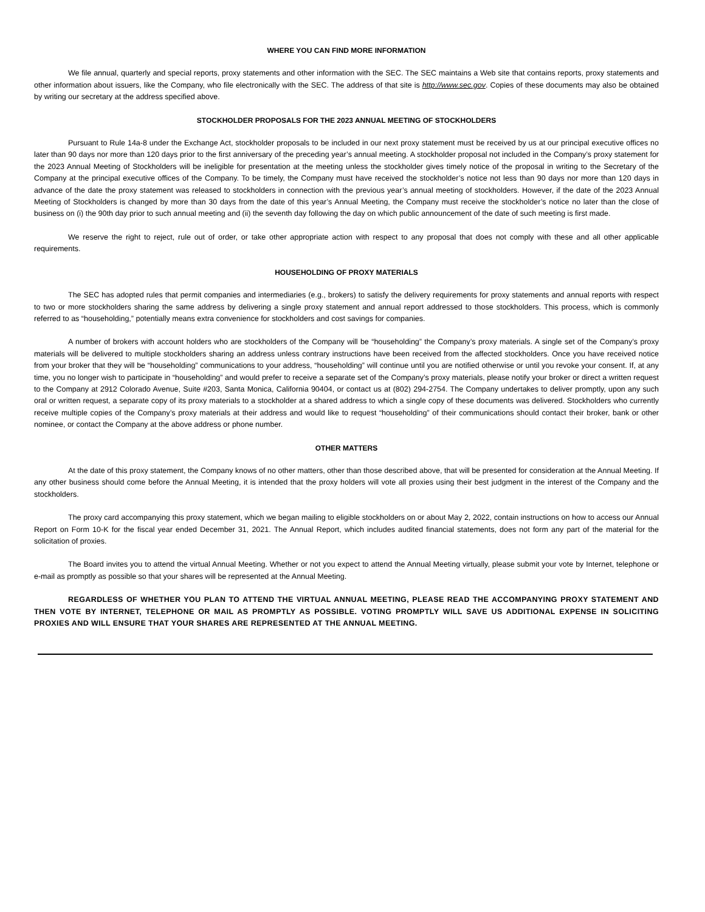WHERE YOU CAN FIND MORE INFORMATION
We file annual, quarterly and special reports, proxy statements and other information with the SEC. The SEC maintains a Web site that contains reports, proxy statements and other information about issuers, like the Company, who file electronically with the SEC. The address of that site is http://www.sec.gov. Copies of these documents may also be obtained by writing our secretary at the address specified above.
STOCKHOLDER PROPOSALS FOR THE 2023 ANNUAL MEETING OF STOCKHOLDERS
Pursuant to Rule 14a-8 under the Exchange Act, stockholder proposals to be included in our next proxy statement must be received by us at our principal executive offices no later than 90 days nor more than 120 days prior to the first anniversary of the preceding year’s annual meeting. A stockholder proposal not included in the Company’s proxy statement for the 2023 Annual Meeting of Stockholders will be ineligible for presentation at the meeting unless the stockholder gives timely notice of the proposal in writing to the Secretary of the Company at the principal executive offices of the Company. To be timely, the Company must have received the stockholder’s notice not less than 90 days nor more than 120 days in advance of the date the proxy statement was released to stockholders in connection with the previous year’s annual meeting of stockholders. However, if the date of the 2023 Annual Meeting of Stockholders is changed by more than 30 days from the date of this year’s Annual Meeting, the Company must receive the stockholder’s notice no later than the close of business on (i) the 90th day prior to such annual meeting and (ii) the seventh day following the day on which public announcement of the date of such meeting is first made.
We reserve the right to reject, rule out of order, or take other appropriate action with respect to any proposal that does not comply with these and all other applicable requirements.
HOUSEHOLDING OF PROXY MATERIALS
The SEC has adopted rules that permit companies and intermediaries (e.g., brokers) to satisfy the delivery requirements for proxy statements and annual reports with respect to two or more stockholders sharing the same address by delivering a single proxy statement and annual report addressed to those stockholders. This process, which is commonly referred to as “householding,” potentially means extra convenience for stockholders and cost savings for companies.
A number of brokers with account holders who are stockholders of the Company will be “householding” the Company’s proxy materials. A single set of the Company’s proxy materials will be delivered to multiple stockholders sharing an address unless contrary instructions have been received from the affected stockholders. Once you have received notice from your broker that they will be “householding” communications to your address, “householding” will continue until you are notified otherwise or until you revoke your consent. If, at any time, you no longer wish to participate in “householding” and would prefer to receive a separate set of the Company’s proxy materials, please notify your broker or direct a written request to the Company at 2912 Colorado Avenue, Suite #203, Santa Monica, California 90404, or contact us at (802) 294-2754. The Company undertakes to deliver promptly, upon any such oral or written request, a separate copy of its proxy materials to a stockholder at a shared address to which a single copy of these documents was delivered. Stockholders who currently receive multiple copies of the Company’s proxy materials at their address and would like to request “householding” of their communications should contact their broker, bank or other nominee, or contact the Company at the above address or phone number.
OTHER MATTERS
At the date of this proxy statement, the Company knows of no other matters, other than those described above, that will be presented for consideration at the Annual Meeting. If any other business should come before the Annual Meeting, it is intended that the proxy holders will vote all proxies using their best judgment in the interest of the Company and the stockholders.
The proxy card accompanying this proxy statement, which we began mailing to eligible stockholders on or about May 2, 2022, contain instructions on how to access our Annual Report on Form 10-K for the fiscal year ended December 31, 2021. The Annual Report, which includes audited financial statements, does not form any part of the material for the solicitation of proxies.
The Board invites you to attend the virtual Annual Meeting. Whether or not you expect to attend the Annual Meeting virtually, please submit your vote by Internet, telephone or e-mail as promptly as possible so that your shares will be represented at the Annual Meeting.
REGARDLESS OF WHETHER YOU PLAN TO ATTEND THE VIRTUAL ANNUAL MEETING, PLEASE READ THE ACCOMPANYING PROXY STATEMENT AND THEN VOTE BY INTERNET, TELEPHONE OR MAIL AS PROMPTLY AS POSSIBLE. VOTING PROMPTLY WILL SAVE US ADDITIONAL EXPENSE IN SOLICITING PROXIES AND WILL ENSURE THAT YOUR SHARES ARE REPRESENTED AT THE ANNUAL MEETING.